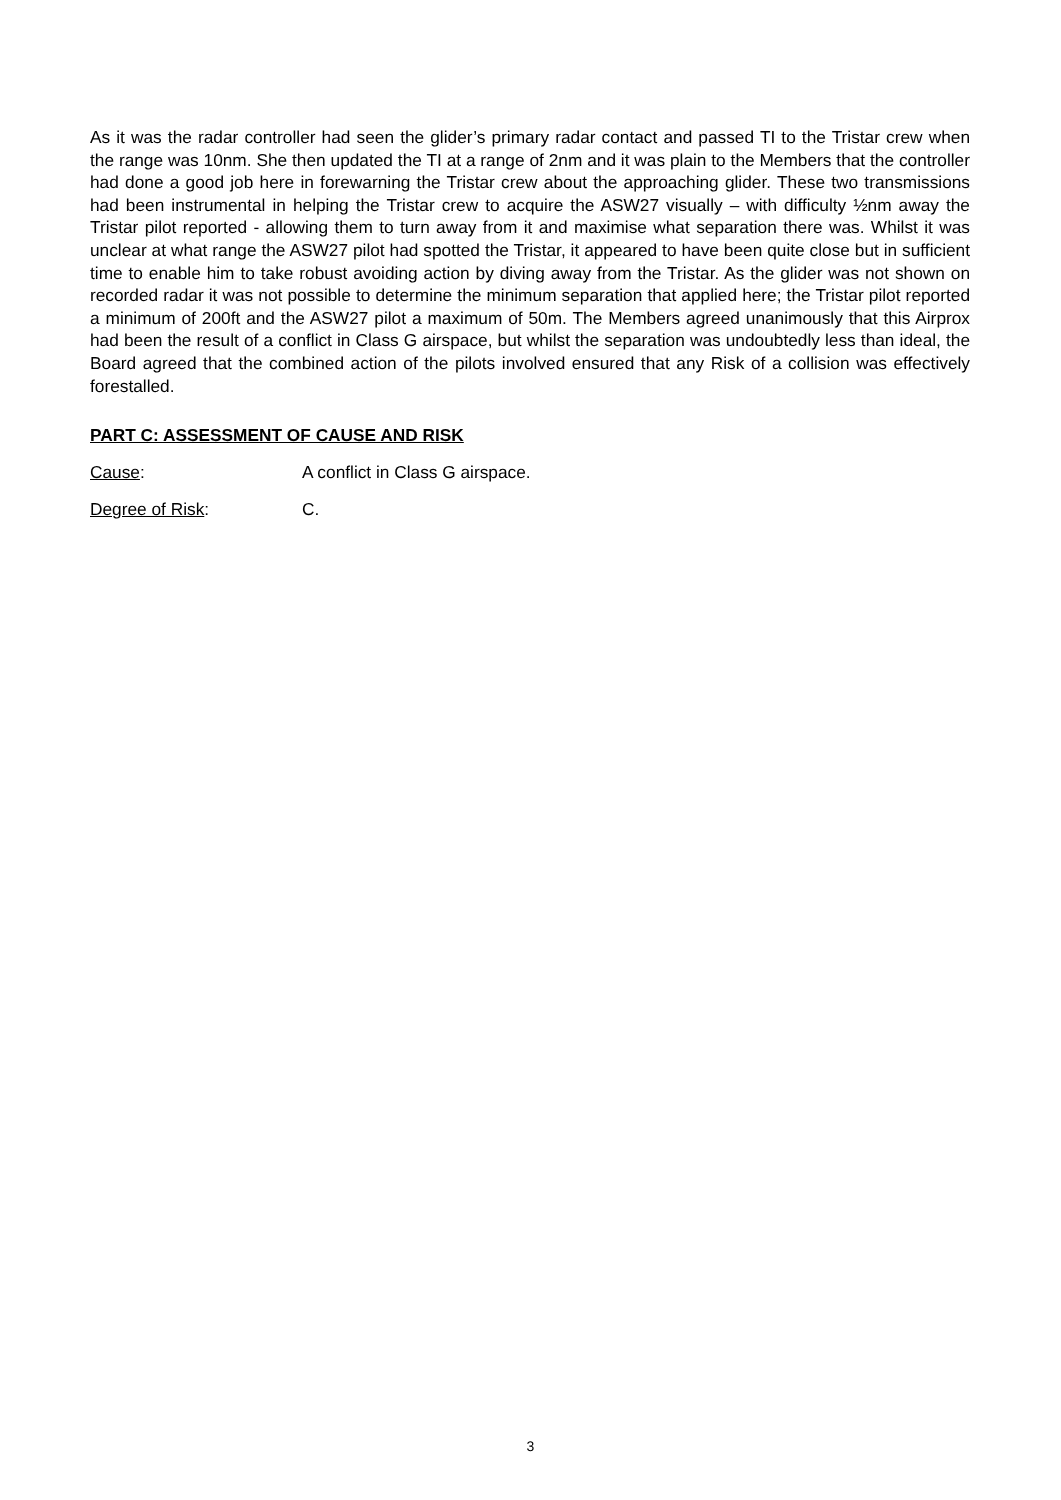As it was the radar controller had seen the glider’s primary radar contact and passed TI to the Tristar crew when the range was 10nm. She then updated the TI at a range of 2nm and it was plain to the Members that the controller had done a good job here in forewarning the Tristar crew about the approaching glider. These two transmissions had been instrumental in helping the Tristar crew to acquire the ASW27 visually – with difficulty ½nm away the Tristar pilot reported - allowing them to turn away from it and maximise what separation there was. Whilst it was unclear at what range the ASW27 pilot had spotted the Tristar, it appeared to have been quite close but in sufficient time to enable him to take robust avoiding action by diving away from the Tristar. As the glider was not shown on recorded radar it was not possible to determine the minimum separation that applied here; the Tristar pilot reported a minimum of 200ft and the ASW27 pilot a maximum of 50m. The Members agreed unanimously that this Airprox had been the result of a conflict in Class G airspace, but whilst the separation was undoubtedly less than ideal, the Board agreed that the combined action of the pilots involved ensured that any Risk of a collision was effectively forestalled.
PART C: ASSESSMENT OF CAUSE AND RISK
Cause: A conflict in Class G airspace.
Degree of Risk: C.
3